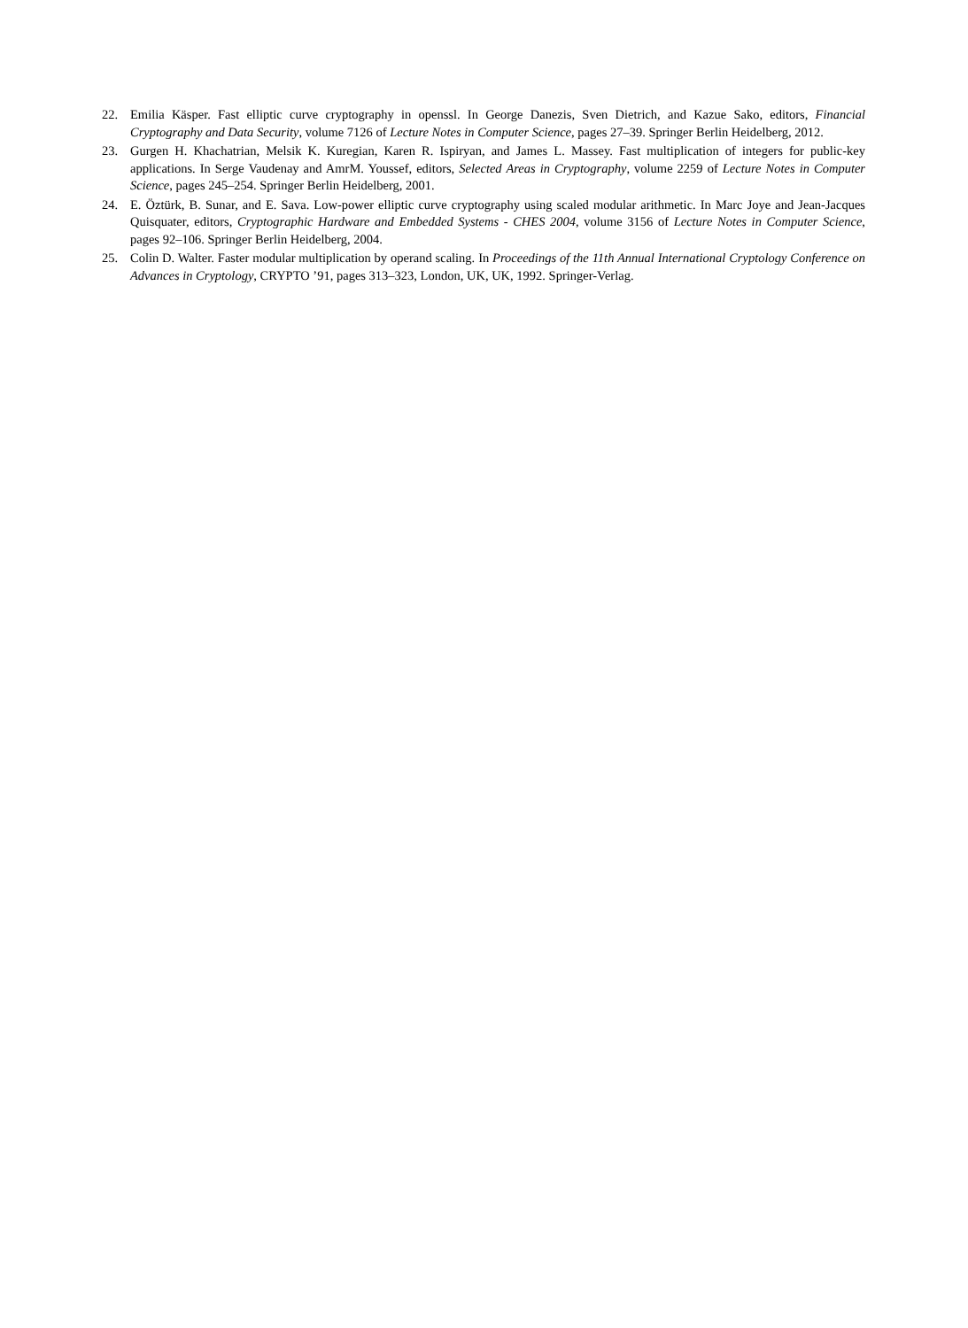22. Emilia Käsper. Fast elliptic curve cryptography in openssl. In George Danezis, Sven Dietrich, and Kazue Sako, editors, Financial Cryptography and Data Security, volume 7126 of Lecture Notes in Computer Science, pages 27–39. Springer Berlin Heidelberg, 2012.
23. Gurgen H. Khachatrian, Melsik K. Kuregian, Karen R. Ispiryan, and James L. Massey. Fast multiplication of integers for public-key applications. In Serge Vaudenay and AmrM. Youssef, editors, Selected Areas in Cryptography, volume 2259 of Lecture Notes in Computer Science, pages 245–254. Springer Berlin Heidelberg, 2001.
24. E. Öztürk, B. Sunar, and E. Sava. Low-power elliptic curve cryptography using scaled modular arithmetic. In Marc Joye and Jean-Jacques Quisquater, editors, Cryptographic Hardware and Embedded Systems - CHES 2004, volume 3156 of Lecture Notes in Computer Science, pages 92–106. Springer Berlin Heidelberg, 2004.
25. Colin D. Walter. Faster modular multiplication by operand scaling. In Proceedings of the 11th Annual International Cryptology Conference on Advances in Cryptology, CRYPTO ’91, pages 313–323, London, UK, UK, 1992. Springer-Verlag.